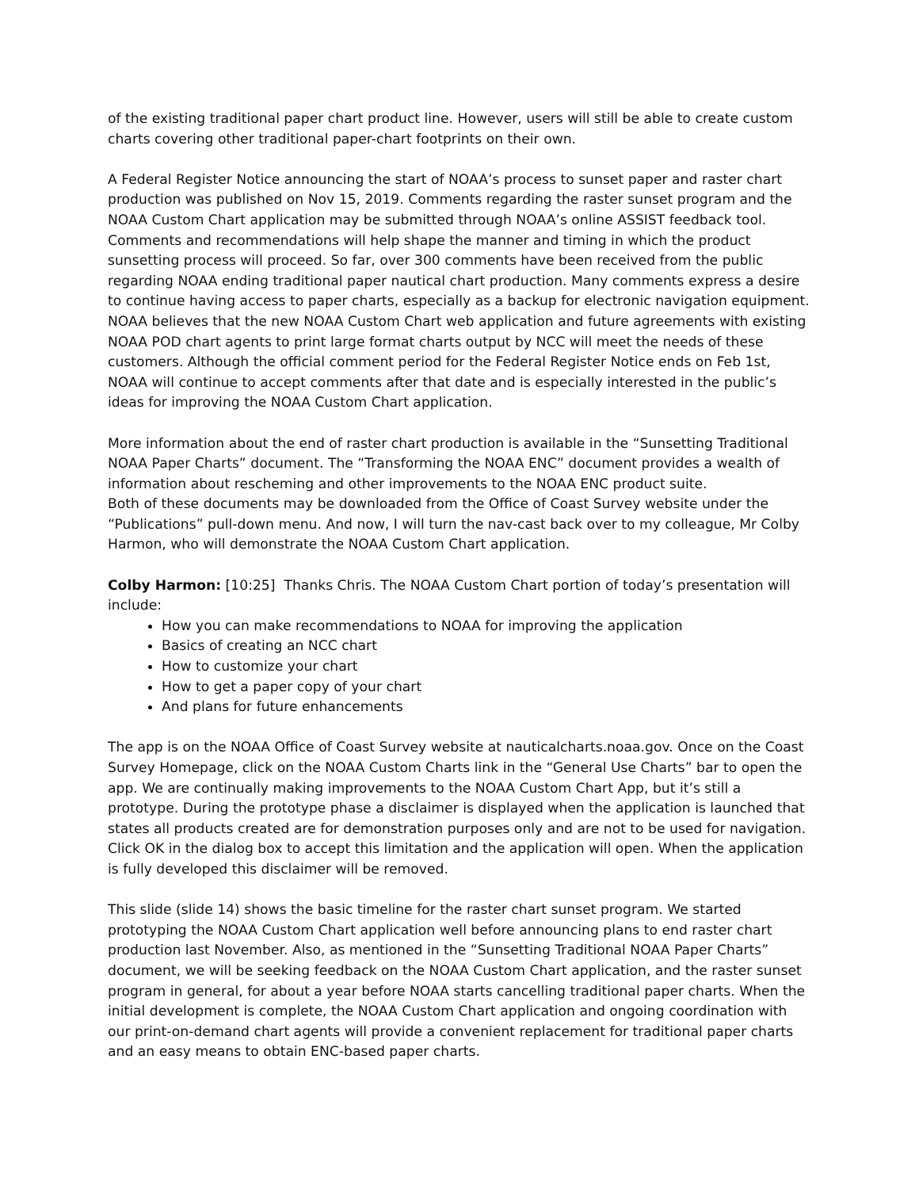of the existing traditional paper chart product line. However, users will still be able to create custom charts covering other traditional paper-chart footprints on their own.
A Federal Register Notice announcing the start of NOAA’s process to sunset paper and raster chart production was published on Nov 15, 2019. Comments regarding the raster sunset program and the NOAA Custom Chart application may be submitted through NOAA’s online ASSIST feedback tool. Comments and recommendations will help shape the manner and timing in which the product sunsetting process will proceed. So far, over 300 comments have been received from the public regarding NOAA ending traditional paper nautical chart production. Many comments express a desire to continue having access to paper charts, especially as a backup for electronic navigation equipment. NOAA believes that the new NOAA Custom Chart web application and future agreements with existing NOAA POD chart agents to print large format charts output by NCC will meet the needs of these customers. Although the official comment period for the Federal Register Notice ends on Feb 1st, NOAA will continue to accept comments after that date and is especially interested in the public’s ideas for improving the NOAA Custom Chart application.
More information about the end of raster chart production is available in the “Sunsetting Traditional NOAA Paper Charts” document. The “Transforming the NOAA ENC” document provides a wealth of information about rescheming and other improvements to the NOAA ENC product suite.
Both of these documents may be downloaded from the Office of Coast Survey website under the “Publications” pull-down menu. And now, I will turn the nav-cast back over to my colleague, Mr Colby Harmon, who will demonstrate the NOAA Custom Chart application.
Colby Harmon: [10:25] Thanks Chris. The NOAA Custom Chart portion of today’s presentation will include:
How you can make recommendations to NOAA for improving the application
Basics of creating an NCC chart
How to customize your chart
How to get a paper copy of your chart
And plans for future enhancements
The app is on the NOAA Office of Coast Survey website at nauticalcharts.noaa.gov. Once on the Coast Survey Homepage, click on the NOAA Custom Charts link in the “General Use Charts” bar to open the app. We are continually making improvements to the NOAA Custom Chart App, but it’s still a prototype. During the prototype phase a disclaimer is displayed when the application is launched that states all products created are for demonstration purposes only and are not to be used for navigation. Click OK in the dialog box to accept this limitation and the application will open. When the application is fully developed this disclaimer will be removed.
This slide (slide 14) shows the basic timeline for the raster chart sunset program. We started prototyping the NOAA Custom Chart application well before announcing plans to end raster chart production last November. Also, as mentioned in the “Sunsetting Traditional NOAA Paper Charts” document, we will be seeking feedback on the NOAA Custom Chart application, and the raster sunset program in general, for about a year before NOAA starts cancelling traditional paper charts. When the initial development is complete, the NOAA Custom Chart application and ongoing coordination with our print-on-demand chart agents will provide a convenient replacement for traditional paper charts and an easy means to obtain ENC-based paper charts.